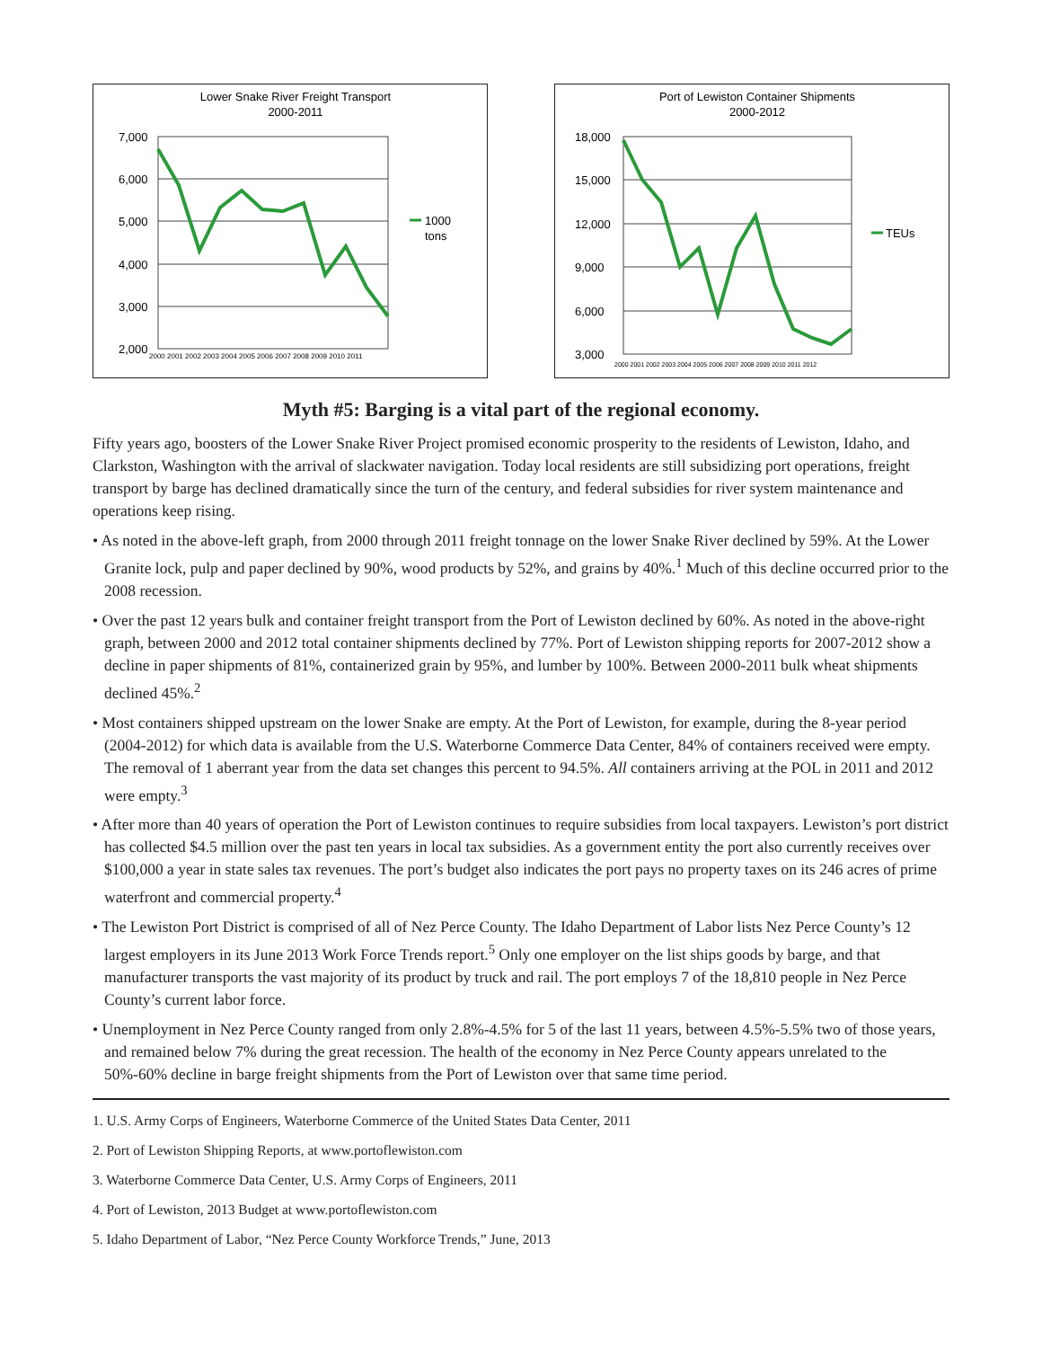Lower Snake River Freight Transport
2000-2011
7,000
6,000
5,000
4,000
3,000
2,000
2000 2001 2002 2003 2004 2005 2006 2007 2008 2009 2010 2011
1000
tons
Port of Lewiston Container Shipments
2000-2012
18,000
15,000
12,000
9,000
6,000
3,000
2000 2001 2002 2003 2004 2005 2006 2007 2008 2009 2010 2011 2012
TEUs
Myth #5: Barging is a vital part of the regional economy.
Fifty years ago, boosters of the Lower Snake River Project promised economic prosperity to the residents of Lewiston, Idaho, and Clarkston, Washington with the arrival of slackwater navigation. Today local residents are still subsidizing port operations, freight transport by barge has declined dramatically since the turn of the century, and federal subsidies for river system maintenance and operations keep rising.
• As noted in the above-left graph, from 2000 through 2011 freight tonnage on the lower Snake River declined by 59%. At the Lower Granite lock, pulp and paper declined by 90%, wood products by 52%, and grains by 40%.<sup>1</sup> Much of this decline occurred prior to the 2008 recession.
• Over the past 12 years bulk and container freight transport from the Port of Lewiston declined by 60%. As noted in the above-right graph, between 2000 and 2012 total container shipments declined by 77%. Port of Lewiston shipping reports for 2007-2012 show a decline in paper shipments of 81%, containerized grain by 95%, and lumber by 100%. Between 2000-2011 bulk wheat shipments declined 45%.<sup>2</sup>
• Most containers shipped upstream on the lower Snake are empty. At the Port of Lewiston, for example, during the 8-year period (2004-2012) for which data is available from the U.S. Waterborne Commerce Data Center, 84% of containers received were empty. The removal of 1 aberrant year from the data set changes this percent to 94.5%. All containers arriving at the POL in 2011 and 2012 were empty.<sup>3</sup>
• After more than 40 years of operation the Port of Lewiston continues to require subsidies from local taxpayers. Lewiston’s port district has collected $4.5 million over the past ten years in local tax subsidies. As a government entity the port also currently receives over $100,000 a year in state sales tax revenues. The port’s budget also indicates the port pays no property taxes on its 246 acres of prime waterfront and commercial property.<sup>4</sup>
• The Lewiston Port District is comprised of all of Nez Perce County. The Idaho Department of Labor lists Nez Perce County’s 12 largest employers in its June 2013 Work Force Trends report.<sup>5</sup> Only one employer on the list ships goods by barge, and that manufacturer transports the vast majority of its product by truck and rail. The port employs 7 of the 18,810 people in Nez Perce County’s current labor force.
• Unemployment in Nez Perce County ranged from only 2.8%-4.5% for 5 of the last 11 years, between 4.5%-5.5% two of those years, and remained below 7% during the great recession. The health of the economy in Nez Perce County appears unrelated to the 50%-60% decline in barge freight shipments from the Port of Lewiston over that same time period.
1. U.S. Army Corps of Engineers, Waterborne Commerce of the United States Data Center, 2011
2. Port of Lewiston Shipping Reports, at www.portoflewiston.com
3. Waterborne Commerce Data Center, U.S. Army Corps of Engineers, 2011
4. Port of Lewiston, 2013 Budget at www.portoflewiston.com
5. Idaho Department of Labor, “Nez Perce County Workforce Trends,” June, 2013